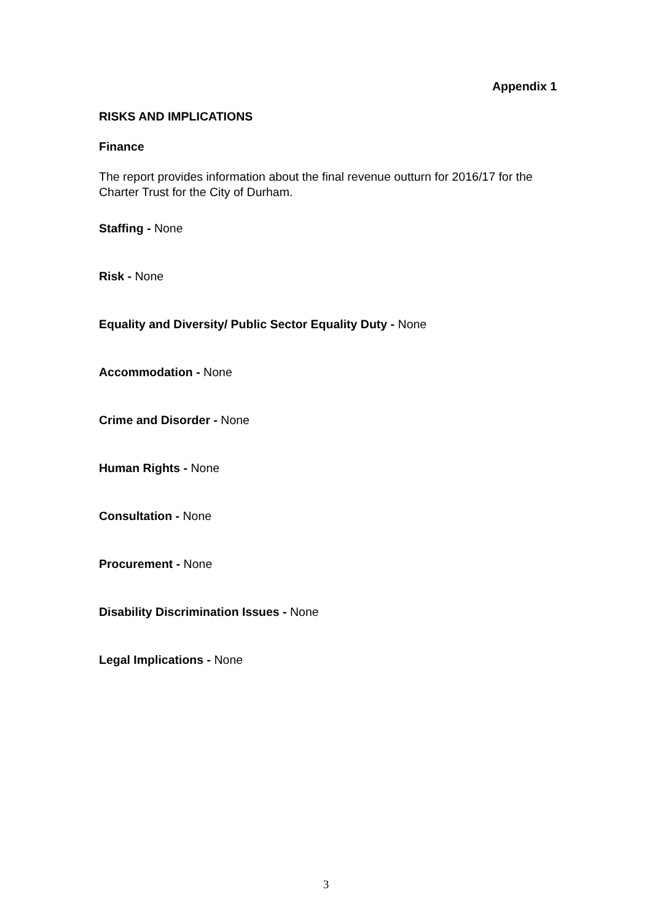Appendix 1
RISKS AND IMPLICATIONS
Finance
The report provides information about the final revenue outturn for 2016/17 for the Charter Trust for the City of Durham.
Staffing - None
Risk - None
Equality and Diversity/ Public Sector Equality Duty - None
Accommodation - None
Crime and Disorder - None
Human Rights - None
Consultation - None
Procurement - None
Disability Discrimination Issues - None
Legal Implications - None
3